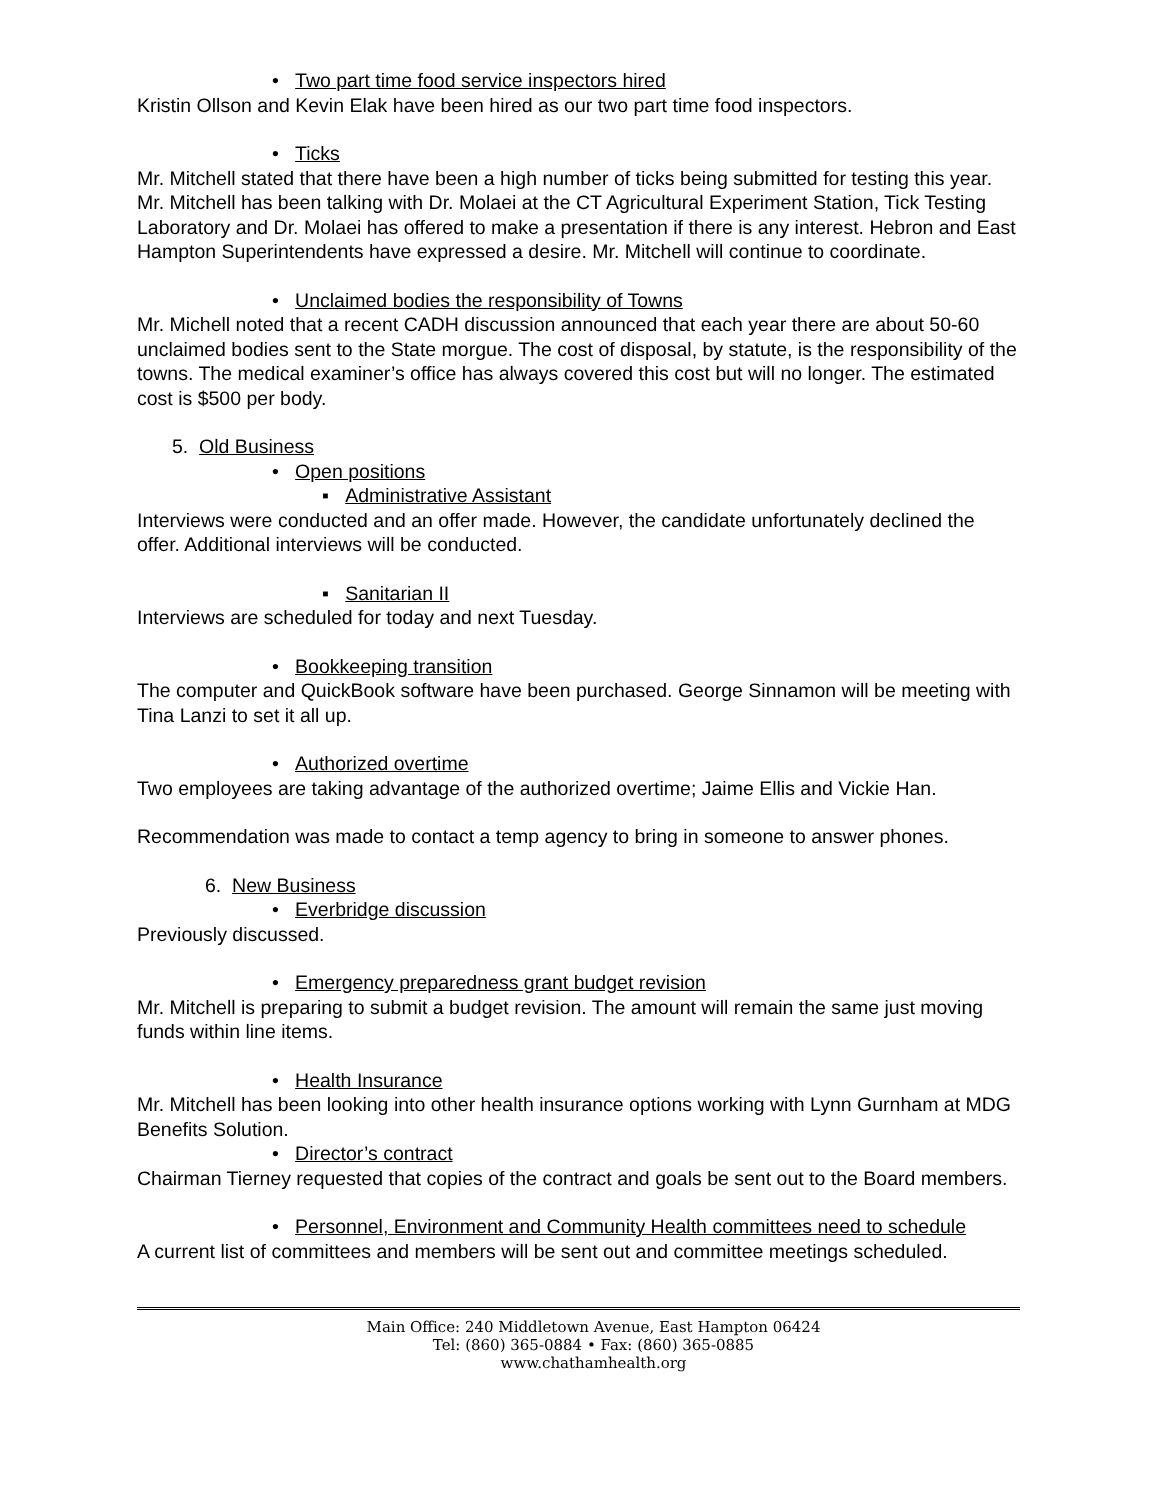• Two part time food service inspectors hired
Kristin Ollson and Kevin Elak have been hired as our two part time food inspectors.
• Ticks
Mr. Mitchell stated that there have been a high number of ticks being submitted for testing this year. Mr. Mitchell has been talking with Dr. Molaei at the CT Agricultural Experiment Station, Tick Testing Laboratory and Dr. Molaei has offered to make a presentation if there is any interest. Hebron and East Hampton Superintendents have expressed a desire. Mr. Mitchell will continue to coordinate.
• Unclaimed bodies the responsibility of Towns
Mr. Michell noted that a recent CADH discussion announced that each year there are about 50-60 unclaimed bodies sent to the State morgue. The cost of disposal, by statute, is the responsibility of the towns. The medical examiner’s office has always covered this cost but will no longer. The estimated cost is $500 per body.
5. Old Business
• Open positions
▪ Administrative Assistant
Interviews were conducted and an offer made. However, the candidate unfortunately declined the offer. Additional interviews will be conducted.
▪ Sanitarian II
Interviews are scheduled for today and next Tuesday.
• Bookkeeping transition
The computer and QuickBook software have been purchased. George Sinnamon will be meeting with Tina Lanzi to set it all up.
• Authorized overtime
Two employees are taking advantage of the authorized overtime; Jaime Ellis and Vickie Han.
Recommendation was made to contact a temp agency to bring in someone to answer phones.
6. New Business
• Everbridge discussion
Previously discussed.
• Emergency preparedness grant budget revision
Mr. Mitchell is preparing to submit a budget revision. The amount will remain the same just moving funds within line items.
• Health Insurance
Mr. Mitchell has been looking into other health insurance options working with Lynn Gurnham at MDG Benefits Solution.
• Director’s contract
Chairman Tierney requested that copies of the contract and goals be sent out to the Board members.
• Personnel, Environment and Community Health committees need to schedule
A current list of committees and members will be sent out and committee meetings scheduled.
Main Office: 240 Middletown Avenue, East Hampton 06424
Tel: (860) 365-0884 • Fax: (860) 365-0885
www.chathamhealth.org